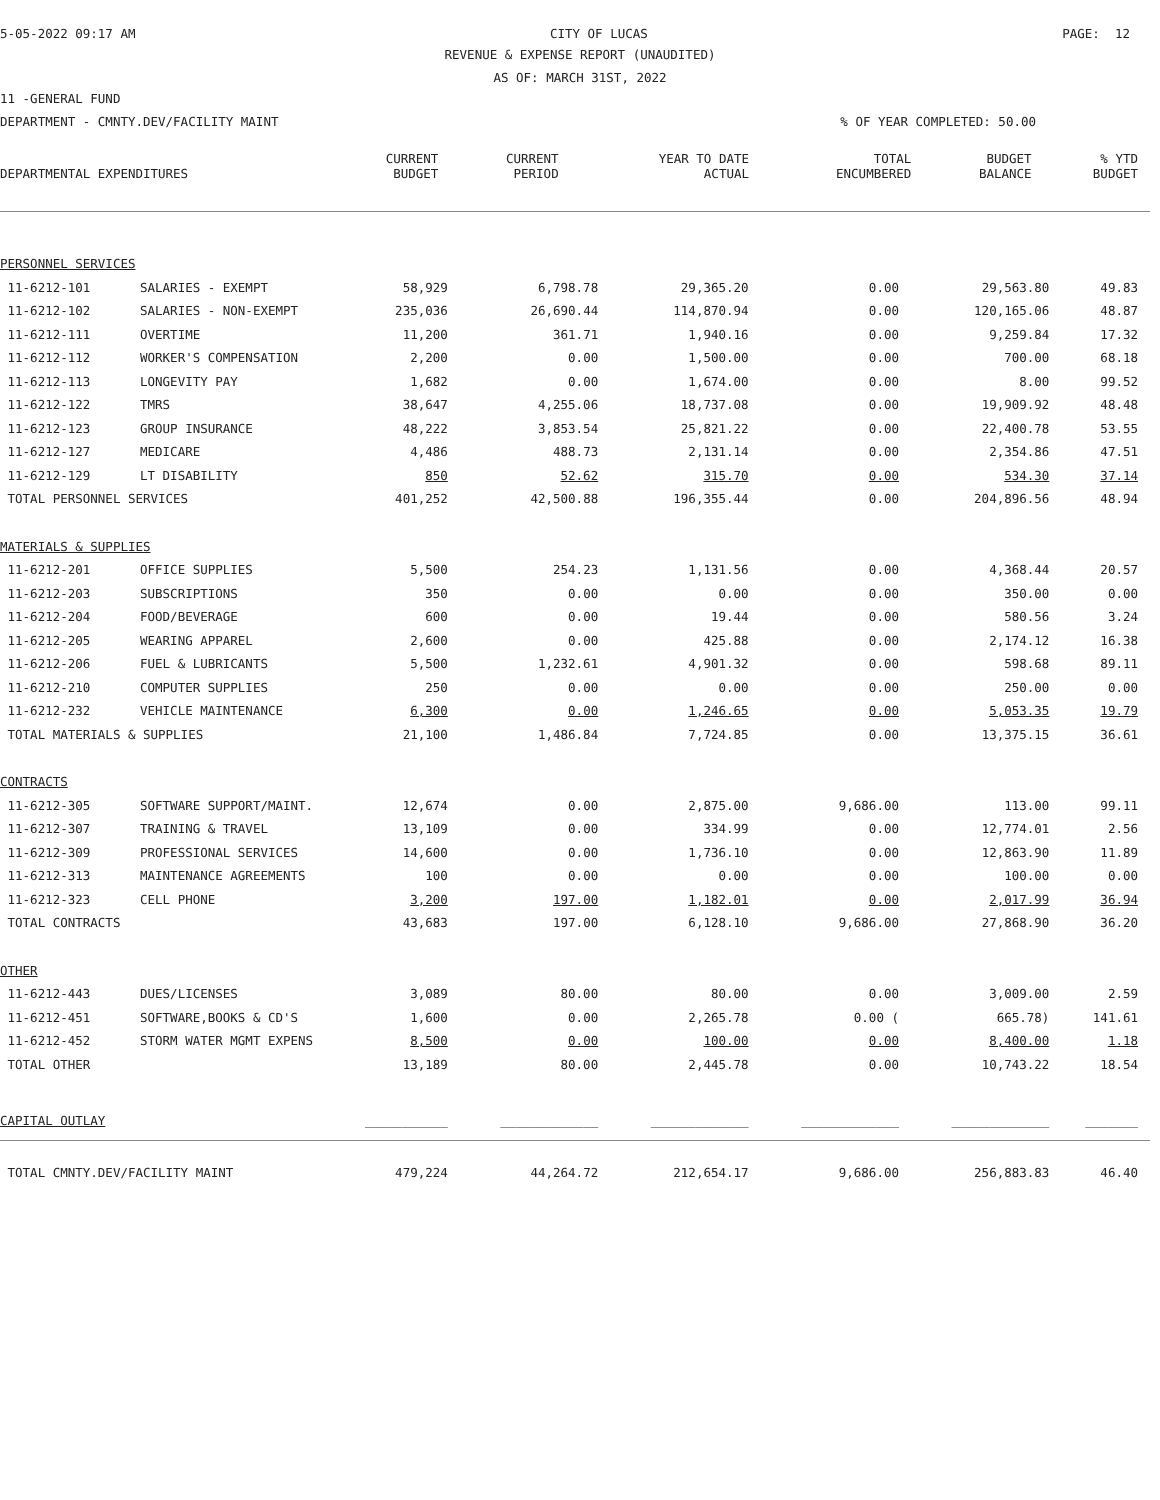5-05-2022 09:17 AM CITY OF LUCAS PAGE: 12
REVENUE & EXPENSE REPORT (UNAUDITED)
AS OF: MARCH 31ST, 2022
11 -GENERAL FUND
DEPARTMENT - CMNTY.DEV/FACILITY MAINT% OF YEAR COMPLETED: 50.00
| DEPARTMENTAL EXPENDITURES | CURRENT BUDGET | CURRENT PERIOD | YEAR TO DATE ACTUAL | TOTAL ENCUMBERED | BUDGET BALANCE | % YTD BUDGET |
| --- | --- | --- | --- | --- | --- | --- |
| PERSONNEL SERVICES | | | | | | | |
| 11-6212-101 | SALARIES - EXEMPT | 58,929 | 6,798.78 | 29,365.20 | 0.00 | 29,563.80 | 49.83 |
| 11-6212-102 | SALARIES - NON-EXEMPT | 235,036 | 26,690.44 | 114,870.94 | 0.00 | 120,165.06 | 48.87 |
| 11-6212-111 | OVERTIME | 11,200 | 361.71 | 1,940.16 | 0.00 | 9,259.84 | 17.32 |
| 11-6212-112 | WORKER'S COMPENSATION | 2,200 | 0.00 | 1,500.00 | 0.00 | 700.00 | 68.18 |
| 11-6212-113 | LONGEVITY PAY | 1,682 | 0.00 | 1,674.00 | 0.00 | 8.00 | 99.52 |
| 11-6212-122 | TMRS | 38,647 | 4,255.06 | 18,737.08 | 0.00 | 19,909.92 | 48.48 |
| 11-6212-123 | GROUP INSURANCE | 48,222 | 3,853.54 | 25,821.22 | 0.00 | 22,400.78 | 53.55 |
| 11-6212-127 | MEDICARE | 4,486 | 488.73 | 2,131.14 | 0.00 | 2,354.86 | 47.51 |
| 11-6212-129 | LT DISABILITY | 850 | 52.62 | 315.70 | 0.00 | 534.30 | 37.14 |
| TOTAL PERSONNEL SERVICES | | 401,252 | 42,500.88 | 196,355.44 | 0.00 | 204,896.56 | 48.94 |
| MATERIALS & SUPPLIES | | | | | | | |
| 11-6212-201 | OFFICE SUPPLIES | 5,500 | 254.23 | 1,131.56 | 0.00 | 4,368.44 | 20.57 |
| 11-6212-203 | SUBSCRIPTIONS | 350 | 0.00 | 0.00 | 0.00 | 350.00 | 0.00 |
| 11-6212-204 | FOOD/BEVERAGE | 600 | 0.00 | 19.44 | 0.00 | 580.56 | 3.24 |
| 11-6212-205 | WEARING APPAREL | 2,600 | 0.00 | 425.88 | 0.00 | 2,174.12 | 16.38 |
| 11-6212-206 | FUEL & LUBRICANTS | 5,500 | 1,232.61 | 4,901.32 | 0.00 | 598.68 | 89.11 |
| 11-6212-210 | COMPUTER SUPPLIES | 250 | 0.00 | 0.00 | 0.00 | 250.00 | 0.00 |
| 11-6212-232 | VEHICLE MAINTENANCE | 6,300 | 0.00 | 1,246.65 | 0.00 | 5,053.35 | 19.79 |
| TOTAL MATERIALS & SUPPLIES | | 21,100 | 1,486.84 | 7,724.85 | 0.00 | 13,375.15 | 36.61 |
| CONTRACTS | | | | | | | |
| 11-6212-305 | SOFTWARE SUPPORT/MAINT. | 12,674 | 0.00 | 2,875.00 | 9,686.00 | 113.00 | 99.11 |
| 11-6212-307 | TRAINING & TRAVEL | 13,109 | 0.00 | 334.99 | 0.00 | 12,774.01 | 2.56 |
| 11-6212-309 | PROFESSIONAL SERVICES | 14,600 | 0.00 | 1,736.10 | 0.00 | 12,863.90 | 11.89 |
| 11-6212-313 | MAINTENANCE AGREEMENTS | 100 | 0.00 | 0.00 | 0.00 | 100.00 | 0.00 |
| 11-6212-323 | CELL PHONE | 3,200 | 197.00 | 1,182.01 | 0.00 | 2,017.99 | 36.94 |
| TOTAL CONTRACTS | | 43,683 | 197.00 | 6,128.10 | 9,686.00 | 27,868.90 | 36.20 |
| OTHER | | | | | | | |
| 11-6212-443 | DUES/LICENSES | 3,089 | 80.00 | 80.00 | 0.00 | 3,009.00 | 2.59 |
| 11-6212-451 | SOFTWARE,BOOKS & CD'S | 1,600 | 0.00 | 2,265.78 | 0.00 ( | 665.78) | 141.61 |
| 11-6212-452 | STORM WATER MGMT EXPENS | 8,500 | 0.00 | 100.00 | 0.00 | 8,400.00 | 1.18 |
| TOTAL OTHER | | 13,189 | 80.00 | 2,445.78 | 0.00 | 10,743.22 | 18.54 |
| CAPITAL OUTLAY | | ___________ | _____________ | _____________ | _____________ | _____________ | _______ |
| TOTAL CMNTY.DEV/FACILITY MAINT | | 479,224 | 44,264.72 | 212,654.17 | 9,686.00 | 256,883.83 | 46.40 |